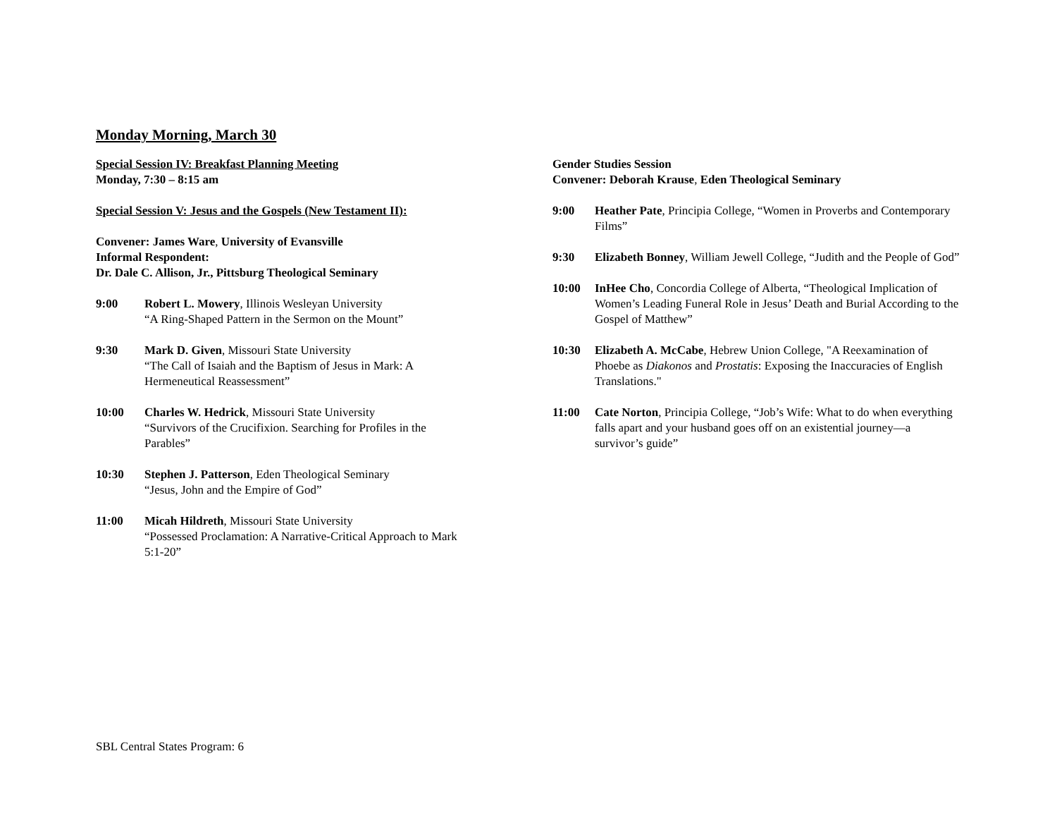Monday Morning, March 30
Special Session IV: Breakfast Planning Meeting
Monday, 7:30 – 8:15 am
Special Session V: Jesus and the Gospels (New Testament II):
Convener: James Ware, University of Evansville
Informal Respondent:
Dr. Dale C. Allison, Jr., Pittsburg Theological Seminary
9:00 Robert L. Mowery, Illinois Wesleyan University
“A Ring-Shaped Pattern in the Sermon on the Mount”
9:30 Mark D. Given, Missouri State University
“The Call of Isaiah and the Baptism of Jesus in Mark: A Hermeneutical Reassessment”
10:00 Charles W. Hedrick, Missouri State University
“Survivors of the Crucifixion. Searching for Profiles in the Parables”
10:30 Stephen J. Patterson, Eden Theological Seminary
“Jesus, John and the Empire of God”
11:00 Micah Hildreth, Missouri State University
“Possessed Proclamation: A Narrative-Critical Approach to Mark 5:1-20”
Gender Studies Session
Convener: Deborah Krause, Eden Theological Seminary
9:00 Heather Pate, Principia College, “Women in Proverbs and Contemporary Films”
9:30 Elizabeth Bonney, William Jewell College, “Judith and the People of God”
10:00 InHee Cho, Concordia College of Alberta, “Theological Implication of Women’s Leading Funeral Role in Jesus’ Death and Burial According to the Gospel of Matthew”
10:30 Elizabeth A. McCabe, Hebrew Union College, "A Reexamination of Phoebe as Diakonos and Prostatis: Exposing the Inaccuracies of English Translations."
11:00 Cate Norton, Principia College, “Job’s Wife: What to do when everything falls apart and your husband goes off on an existential journey—a survivor’s guide”
SBL Central States Program: 6